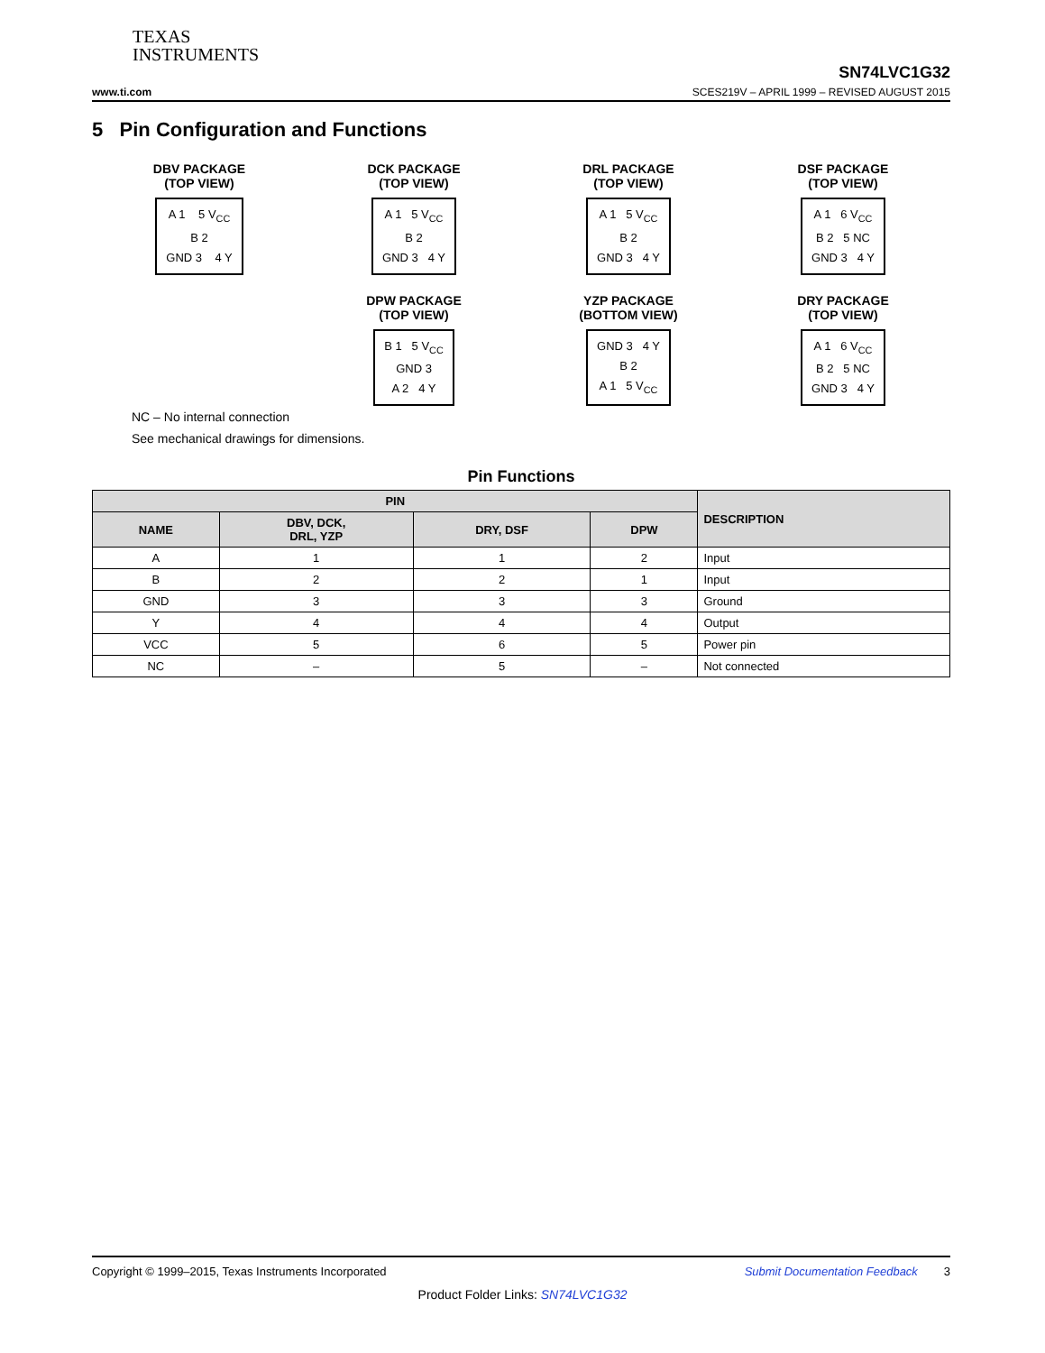TEXAS
INSTRUMENTS
SN74LVC1G32
www.ti.com SCES219V – APRIL 1999 – REVISED AUGUST 2015
5 Pin Configuration and Functions
DBV PACKAGE
(TOP VIEW)
A 1 5 V<sub>CC</sub>
B 2
GND 3 4 Y
DCK PACKAGE
(TOP VIEW)
A 1 5 V<sub>CC</sub>
B 2
GND 3 4 Y
DRL PACKAGE
(TOP VIEW)
A 1 5 V<sub>CC</sub>
B 2
GND 3 4 Y
DSF PACKAGE
(TOP VIEW)
A 1 6 V<sub>CC</sub>
B 2 5 NC
GND 3 4 Y
DPW PACKAGE
(TOP VIEW)
B 1 5 V<sub>CC</sub>
GND 3
A 2 4 Y
YZP PACKAGE
(BOTTOM VIEW)
GND 3 4 Y
B 2
A 1 5 V<sub>CC</sub>
DRY PACKAGE
(TOP VIEW)
A 1 6 V<sub>CC</sub>
B 2 5 NC
GND 3 4 Y
NC – No internal connection
See mechanical drawings for dimensions.
Pin Functions
| PIN | | | | DESCRIPTION |
| --- | --- | --- | --- | --- |
| NAME | DBV, DCK, DRL, YZP | DRY, DSF | DPW | |
| A | 1 | 1 | 2 | Input |
| B | 2 | 2 | 1 | Input |
| GND | 3 | 3 | 3 | Ground |
| Y | 4 | 4 | 4 | Output |
| VCC | 5 | 6 | 5 | Power pin |
| NC | – | 5 | – | Not connected |
Copyright © 1999–2015, Texas Instruments Incorporated Submit Documentation Feedback 3
Product Folder Links: SN74LVC1G32